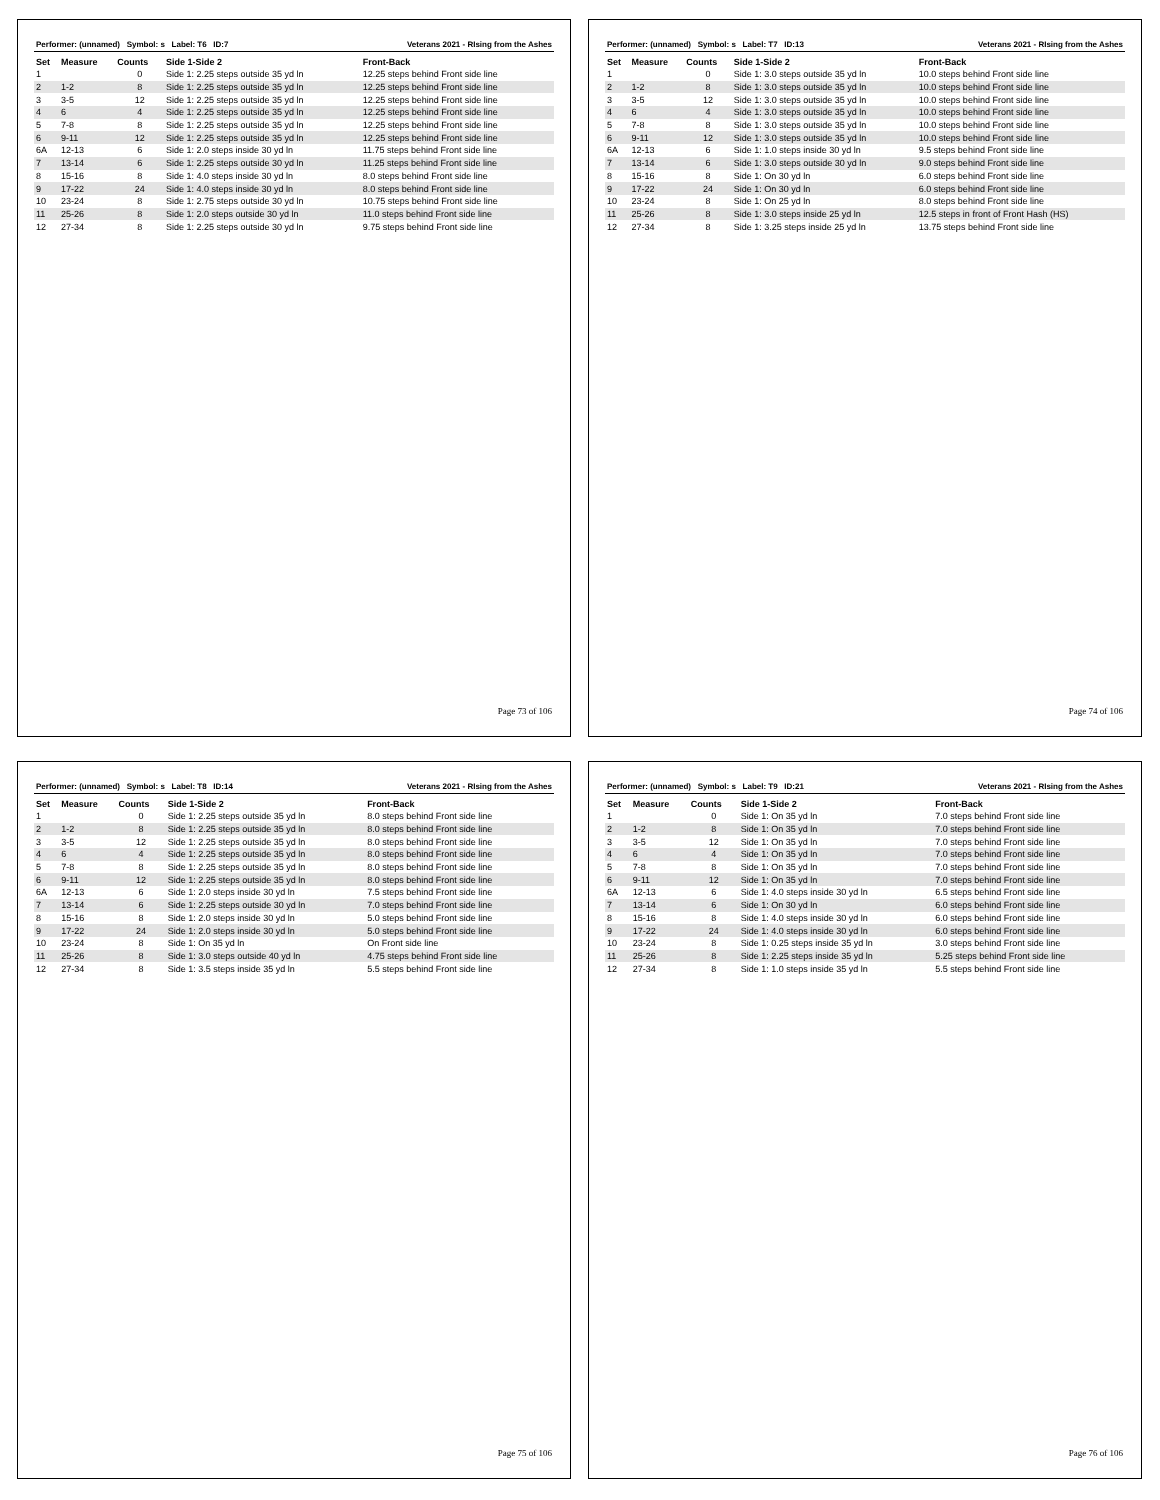Performer: (unnamed) Symbol: s Label: T6 ID:7 Veterans 2021 - RIsing from the Ashes
| Set | Measure | Counts | Side 1-Side 2 | Front-Back |
| --- | --- | --- | --- | --- |
| 1 | | 0 | Side 1: 2.25 steps outside 35 yd ln | 12.25 steps behind Front side line |
| 2 | 1-2 | 8 | Side 1: 2.25 steps outside 35 yd ln | 12.25 steps behind Front side line |
| 3 | 3-5 | 12 | Side 1: 2.25 steps outside 35 yd ln | 12.25 steps behind Front side line |
| 4 | 6 | 4 | Side 1: 2.25 steps outside 35 yd ln | 12.25 steps behind Front side line |
| 5 | 7-8 | 8 | Side 1: 2.25 steps outside 35 yd ln | 12.25 steps behind Front side line |
| 6 | 9-11 | 12 | Side 1: 2.25 steps outside 35 yd ln | 12.25 steps behind Front side line |
| 6A | 12-13 | 6 | Side 1: 2.0 steps inside 30 yd ln | 11.75 steps behind Front side line |
| 7 | 13-14 | 6 | Side 1: 2.25 steps outside 30 yd ln | 11.25 steps behind Front side line |
| 8 | 15-16 | 8 | Side 1: 4.0 steps inside 30 yd ln | 8.0 steps behind Front side line |
| 9 | 17-22 | 24 | Side 1: 4.0 steps inside 30 yd ln | 8.0 steps behind Front side line |
| 10 | 23-24 | 8 | Side 1: 2.75 steps outside 30 yd ln | 10.75 steps behind Front side line |
| 11 | 25-26 | 8 | Side 1: 2.0 steps outside 30 yd ln | 11.0 steps behind Front side line |
| 12 | 27-34 | 8 | Side 1: 2.25 steps outside 30 yd ln | 9.75 steps behind Front side line |
Page 73 of 106
Performer: (unnamed) Symbol: s Label: T7 ID:13 Veterans 2021 - RIsing from the Ashes
| Set | Measure | Counts | Side 1-Side 2 | Front-Back |
| --- | --- | --- | --- | --- |
| 1 | | 0 | Side 1: 3.0 steps outside 35 yd ln | 10.0 steps behind Front side line |
| 2 | 1-2 | 8 | Side 1: 3.0 steps outside 35 yd ln | 10.0 steps behind Front side line |
| 3 | 3-5 | 12 | Side 1: 3.0 steps outside 35 yd ln | 10.0 steps behind Front side line |
| 4 | 6 | 4 | Side 1: 3.0 steps outside 35 yd ln | 10.0 steps behind Front side line |
| 5 | 7-8 | 8 | Side 1: 3.0 steps outside 35 yd ln | 10.0 steps behind Front side line |
| 6 | 9-11 | 12 | Side 1: 3.0 steps outside 35 yd ln | 10.0 steps behind Front side line |
| 6A | 12-13 | 6 | Side 1: 1.0 steps inside 30 yd ln | 9.5 steps behind Front side line |
| 7 | 13-14 | 6 | Side 1: 3.0 steps outside 30 yd ln | 9.0 steps behind Front side line |
| 8 | 15-16 | 8 | Side 1: On 30 yd ln | 6.0 steps behind Front side line |
| 9 | 17-22 | 24 | Side 1: On 30 yd ln | 6.0 steps behind Front side line |
| 10 | 23-24 | 8 | Side 1: On 25 yd ln | 8.0 steps behind Front side line |
| 11 | 25-26 | 8 | Side 1: 3.0 steps inside 25 yd ln | 12.5 steps in front of Front Hash (HS) |
| 12 | 27-34 | 8 | Side 1: 3.25 steps inside 25 yd ln | 13.75 steps behind Front side line |
Page 74 of 106
Performer: (unnamed) Symbol: s Label: T8 ID:14 Veterans 2021 - RIsing from the Ashes
| Set | Measure | Counts | Side 1-Side 2 | Front-Back |
| --- | --- | --- | --- | --- |
| 1 | | 0 | Side 1: 2.25 steps outside 35 yd ln | 8.0 steps behind Front side line |
| 2 | 1-2 | 8 | Side 1: 2.25 steps outside 35 yd ln | 8.0 steps behind Front side line |
| 3 | 3-5 | 12 | Side 1: 2.25 steps outside 35 yd ln | 8.0 steps behind Front side line |
| 4 | 6 | 4 | Side 1: 2.25 steps outside 35 yd ln | 8.0 steps behind Front side line |
| 5 | 7-8 | 8 | Side 1: 2.25 steps outside 35 yd ln | 8.0 steps behind Front side line |
| 6 | 9-11 | 12 | Side 1: 2.25 steps outside 35 yd ln | 8.0 steps behind Front side line |
| 6A | 12-13 | 6 | Side 1: 2.0 steps inside 30 yd ln | 7.5 steps behind Front side line |
| 7 | 13-14 | 6 | Side 1: 2.25 steps outside 30 yd ln | 7.0 steps behind Front side line |
| 8 | 15-16 | 8 | Side 1: 2.0 steps inside 30 yd ln | 5.0 steps behind Front side line |
| 9 | 17-22 | 24 | Side 1: 2.0 steps inside 30 yd ln | 5.0 steps behind Front side line |
| 10 | 23-24 | 8 | Side 1: On 35 yd ln | On Front side line |
| 11 | 25-26 | 8 | Side 1: 3.0 steps outside 40 yd ln | 4.75 steps behind Front side line |
| 12 | 27-34 | 8 | Side 1: 3.5 steps inside 35 yd ln | 5.5 steps behind Front side line |
Page 75 of 106
Performer: (unnamed) Symbol: s Label: T9 ID:21 Veterans 2021 - RIsing from the Ashes
| Set | Measure | Counts | Side 1-Side 2 | Front-Back |
| --- | --- | --- | --- | --- |
| 1 | | 0 | Side 1: On 35 yd ln | 7.0 steps behind Front side line |
| 2 | 1-2 | 8 | Side 1: On 35 yd ln | 7.0 steps behind Front side line |
| 3 | 3-5 | 12 | Side 1: On 35 yd ln | 7.0 steps behind Front side line |
| 4 | 6 | 4 | Side 1: On 35 yd ln | 7.0 steps behind Front side line |
| 5 | 7-8 | 8 | Side 1: On 35 yd ln | 7.0 steps behind Front side line |
| 6 | 9-11 | 12 | Side 1: On 35 yd ln | 7.0 steps behind Front side line |
| 6A | 12-13 | 6 | Side 1: 4.0 steps inside 30 yd ln | 6.5 steps behind Front side line |
| 7 | 13-14 | 6 | Side 1: On 30 yd ln | 6.0 steps behind Front side line |
| 8 | 15-16 | 8 | Side 1: 4.0 steps inside 30 yd ln | 6.0 steps behind Front side line |
| 9 | 17-22 | 24 | Side 1: 4.0 steps inside 30 yd ln | 6.0 steps behind Front side line |
| 10 | 23-24 | 8 | Side 1: 0.25 steps inside 35 yd ln | 3.0 steps behind Front side line |
| 11 | 25-26 | 8 | Side 1: 2.25 steps inside 35 yd ln | 5.25 steps behind Front side line |
| 12 | 27-34 | 8 | Side 1: 1.0 steps inside 35 yd ln | 5.5 steps behind Front side line |
Page 76 of 106